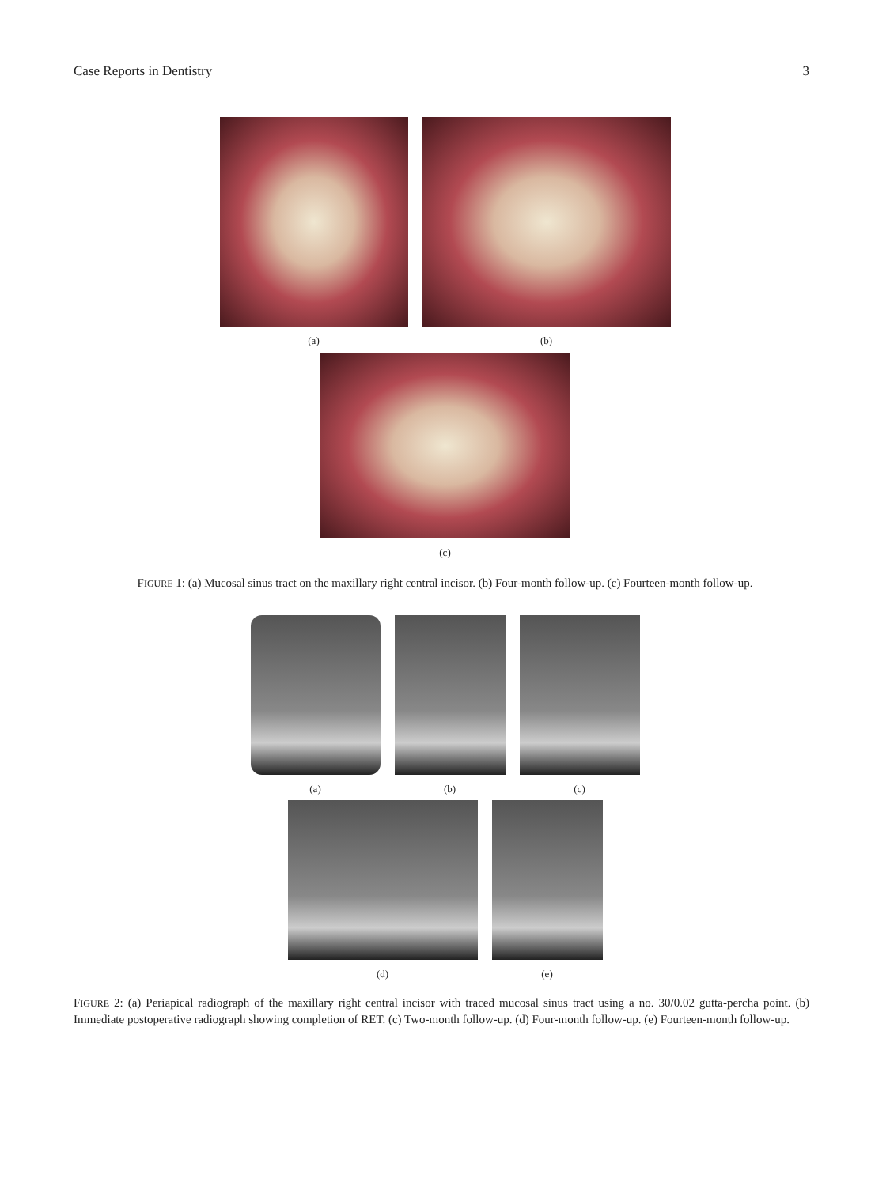Case Reports in Dentistry 3
(a) (b)
(c)
FIGURE 1: (a) Mucosal sinus tract on the maxillary right central incisor. (b) Four-month follow-up. (c) Fourteen-month follow-up.
(a) (b) (c)
(d) (e)
FIGURE 2: (a) Periapical radiograph of the maxillary right central incisor with traced mucosal sinus tract using a no. 30/0.02 gutta-percha point. (b) Immediate postoperative radiograph showing completion of RET. (c) Two-month follow-up. (d) Four-month follow-up. (e) Fourteen-month follow-up.